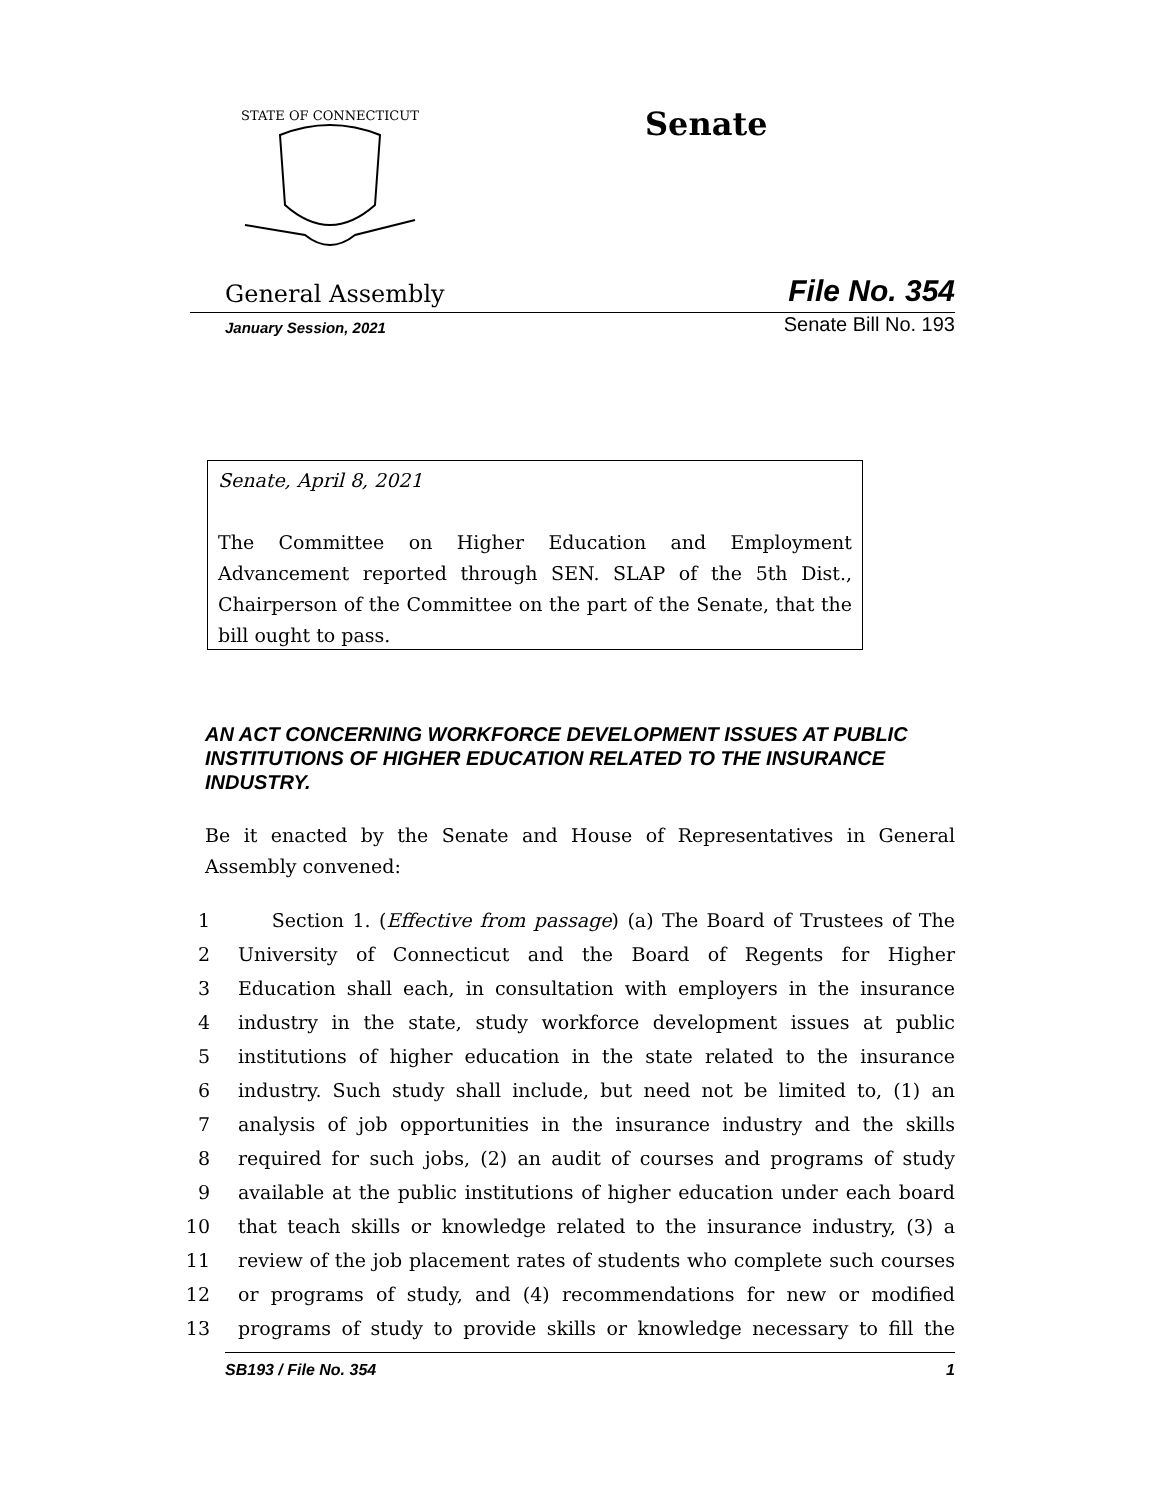STATE OF CONNECTICUT
Senate
General Assembly File No. 354
January Session, 2021 Senate Bill No. 193
Senate, April 8, 2021
The Committee on Higher Education and Employment Advancement reported through SEN. SLAP of the 5th Dist., Chairperson of the Committee on the part of the Senate, that the bill ought to pass.
AN ACT CONCERNING WORKFORCE DEVELOPMENT ISSUES AT PUBLIC INSTITUTIONS OF HIGHER EDUCATION RELATED TO THE INSURANCE INDUSTRY.
Be it enacted by the Senate and House of Representatives in General Assembly convened:
1 Section 1. (Effective from passage) (a) The Board of Trustees of The
2 University of Connecticut and the Board of Regents for Higher
3 Education shall each, in consultation with employers in the insurance
4 industry in the state, study workforce development issues at public
5 institutions of higher education in the state related to the insurance
6 industry. Such study shall include, but need not be limited to, (1) an
7 analysis of job opportunities in the insurance industry and the skills
8 required for such jobs, (2) an audit of courses and programs of study
9 available at the public institutions of higher education under each board
10 that teach skills or knowledge related to the insurance industry, (3) a
11 review of the job placement rates of students who complete such courses
12 or programs of study, and (4) recommendations for new or modified
13 programs of study to provide skills or knowledge necessary to fill the
SB193 / File No. 354 1